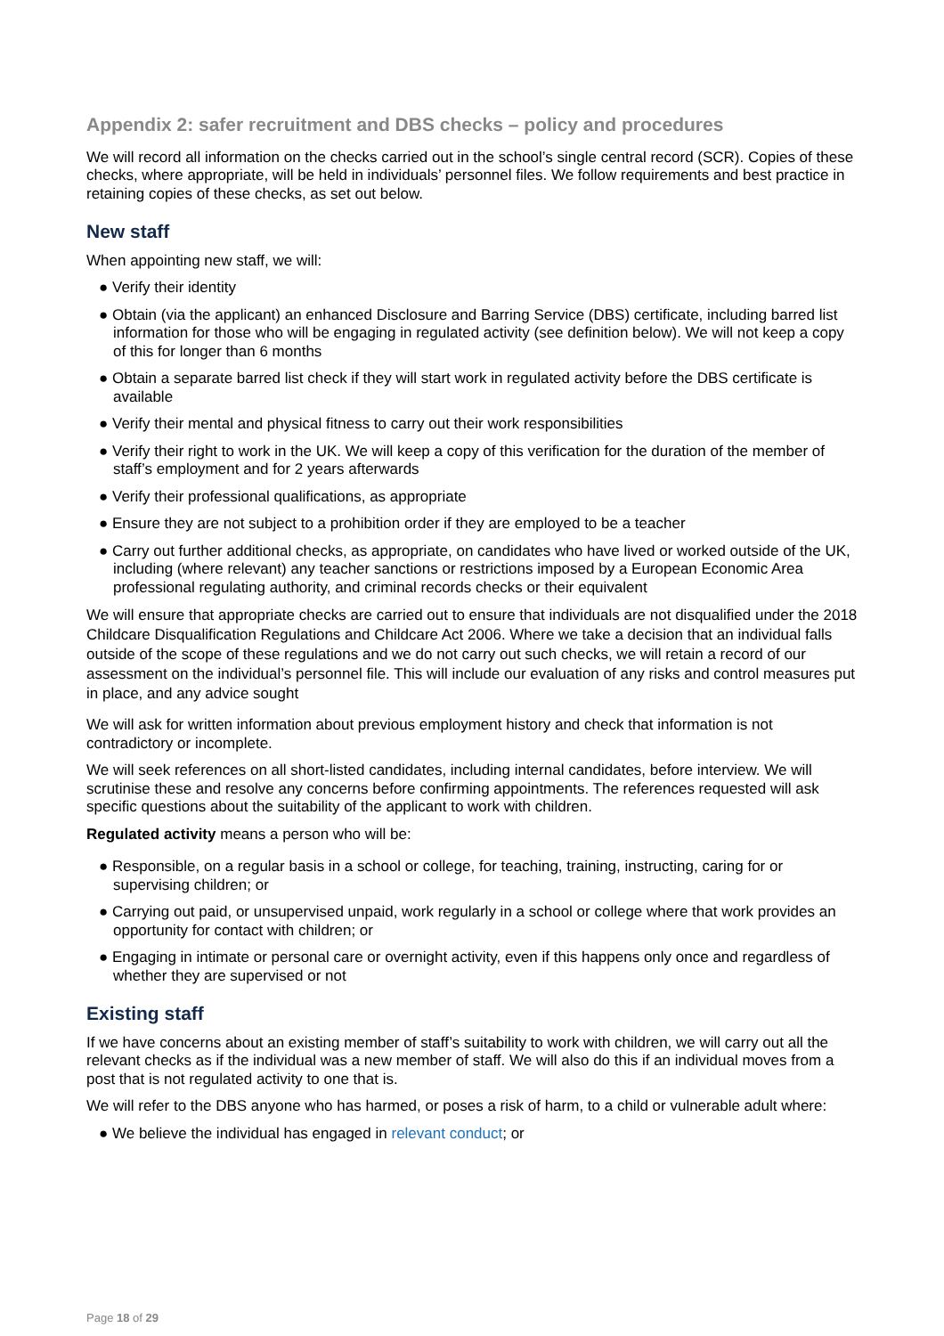Appendix 2: safer recruitment and DBS checks – policy and procedures
We will record all information on the checks carried out in the school’s single central record (SCR). Copies of these checks, where appropriate, will be held in individuals’ personnel files. We follow requirements and best practice in retaining copies of these checks, as set out below.
New staff
When appointing new staff, we will:
● Verify their identity
● Obtain (via the applicant) an enhanced Disclosure and Barring Service (DBS) certificate, including barred list information for those who will be engaging in regulated activity (see definition below). We will not keep a copy of this for longer than 6 months
● Obtain a separate barred list check if they will start work in regulated activity before the DBS certificate is available
● Verify their mental and physical fitness to carry out their work responsibilities
● Verify their right to work in the UK. We will keep a copy of this verification for the duration of the member of staff’s employment and for 2 years afterwards
● Verify their professional qualifications, as appropriate
● Ensure they are not subject to a prohibition order if they are employed to be a teacher
● Carry out further additional checks, as appropriate, on candidates who have lived or worked outside of the UK, including (where relevant) any teacher sanctions or restrictions imposed by a European Economic Area professional regulating authority, and criminal records checks or their equivalent
We will ensure that appropriate checks are carried out to ensure that individuals are not disqualified under the 2018 Childcare Disqualification Regulations and Childcare Act 2006. Where we take a decision that an individual falls outside of the scope of these regulations and we do not carry out such checks, we will retain a record of our assessment on the individual’s personnel file. This will include our evaluation of any risks and control measures put in place, and any advice sought
We will ask for written information about previous employment history and check that information is not contradictory or incomplete.
We will seek references on all short-listed candidates, including internal candidates, before interview. We will scrutinise these and resolve any concerns before confirming appointments. The references requested will ask specific questions about the suitability of the applicant to work with children.
Regulated activity means a person who will be:
● Responsible, on a regular basis in a school or college, for teaching, training, instructing, caring for or supervising children; or
● Carrying out paid, or unsupervised unpaid, work regularly in a school or college where that work provides an opportunity for contact with children; or
● Engaging in intimate or personal care or overnight activity, even if this happens only once and regardless of whether they are supervised or not
Existing staff
If we have concerns about an existing member of staff’s suitability to work with children, we will carry out all the relevant checks as if the individual was a new member of staff. We will also do this if an individual moves from a post that is not regulated activity to one that is.
We will refer to the DBS anyone who has harmed, or poses a risk of harm, to a child or vulnerable adult where:
● We believe the individual has engaged in relevant conduct; or
Page 18 of 29